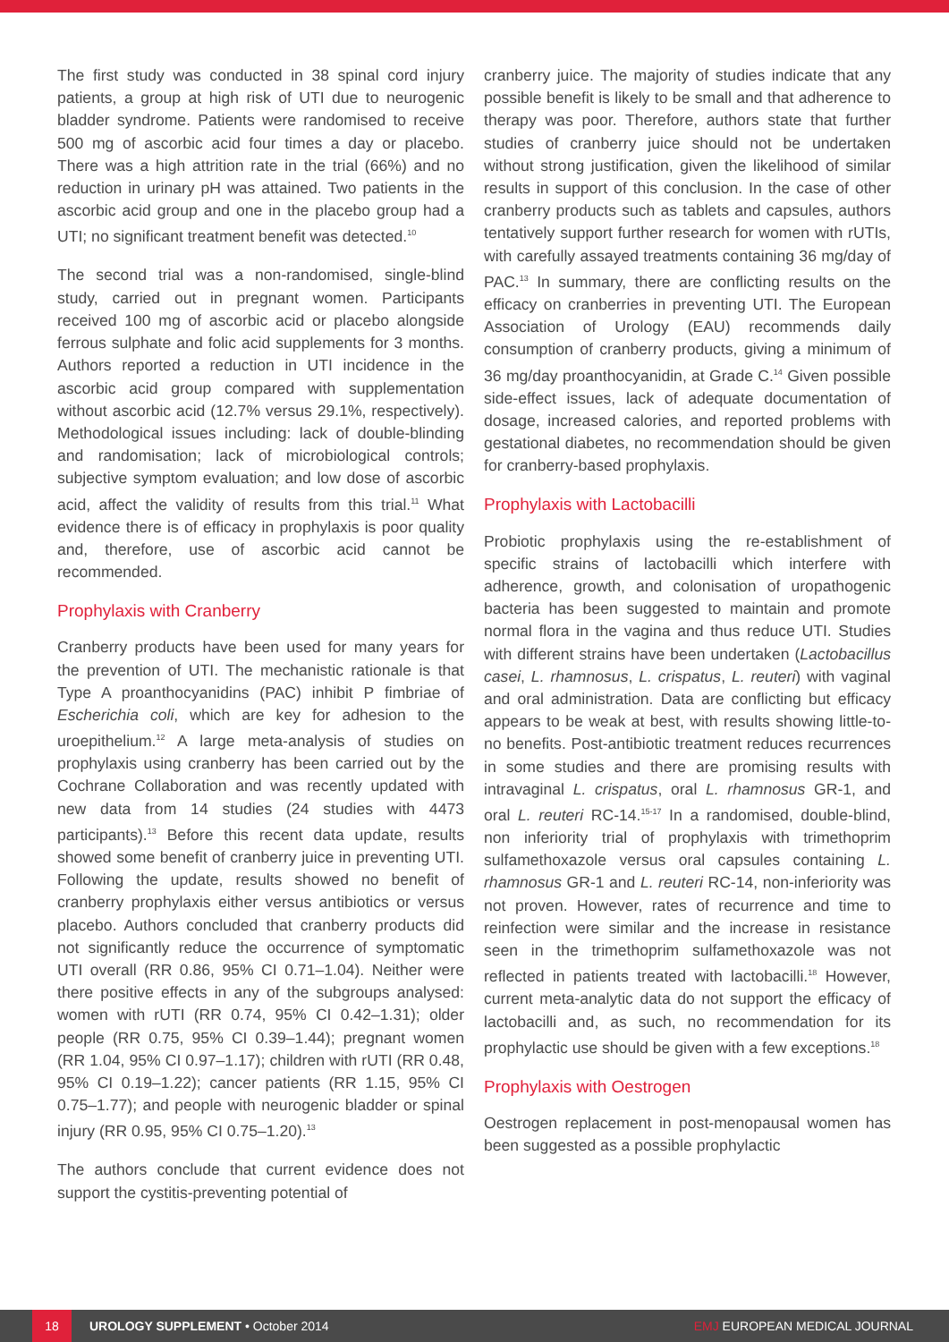The first study was conducted in 38 spinal cord injury patients, a group at high risk of UTI due to neurogenic bladder syndrome. Patients were randomised to receive 500 mg of ascorbic acid four times a day or placebo. There was a high attrition rate in the trial (66%) and no reduction in urinary pH was attained. Two patients in the ascorbic acid group and one in the placebo group had a UTI; no significant treatment benefit was detected.<sup>10</sup>
The second trial was a non-randomised, single-blind study, carried out in pregnant women. Participants received 100 mg of ascorbic acid or placebo alongside ferrous sulphate and folic acid supplements for 3 months. Authors reported a reduction in UTI incidence in the ascorbic acid group compared with supplementation without ascorbic acid (12.7% versus 29.1%, respectively). Methodological issues including: lack of double-blinding and randomisation; lack of microbiological controls; subjective symptom evaluation; and low dose of ascorbic acid, affect the validity of results from this trial.<sup>11</sup> What evidence there is of efficacy in prophylaxis is poor quality and, therefore, use of ascorbic acid cannot be recommended.
Prophylaxis with Cranberry
Cranberry products have been used for many years for the prevention of UTI. The mechanistic rationale is that Type A proanthocyanidins (PAC) inhibit P fimbriae of Escherichia coli, which are key for adhesion to the uroepithelium.<sup>12</sup> A large meta-analysis of studies on prophylaxis using cranberry has been carried out by the Cochrane Collaboration and was recently updated with new data from 14 studies (24 studies with 4473 participants).<sup>13</sup> Before this recent data update, results showed some benefit of cranberry juice in preventing UTI. Following the update, results showed no benefit of cranberry prophylaxis either versus antibiotics or versus placebo. Authors concluded that cranberry products did not significantly reduce the occurrence of symptomatic UTI overall (RR 0.86, 95% CI 0.71–1.04). Neither were there positive effects in any of the subgroups analysed: women with rUTI (RR 0.74, 95% CI 0.42–1.31); older people (RR 0.75, 95% CI 0.39–1.44); pregnant women (RR 1.04, 95% CI 0.97–1.17); children with rUTI (RR 0.48, 95% CI 0.19–1.22); cancer patients (RR 1.15, 95% CI 0.75–1.77); and people with neurogenic bladder or spinal injury (RR 0.95, 95% CI 0.75–1.20).<sup>13</sup>
The authors conclude that current evidence does not support the cystitis-preventing potential of
cranberry juice. The majority of studies indicate that any possible benefit is likely to be small and that adherence to therapy was poor. Therefore, authors state that further studies of cranberry juice should not be undertaken without strong justification, given the likelihood of similar results in support of this conclusion. In the case of other cranberry products such as tablets and capsules, authors tentatively support further research for women with rUTIs, with carefully assayed treatments containing 36 mg/day of PAC.<sup>13</sup> In summary, there are conflicting results on the efficacy on cranberries in preventing UTI. The European Association of Urology (EAU) recommends daily consumption of cranberry products, giving a minimum of 36 mg/day proanthocyanidin, at Grade C.<sup>14</sup> Given possible side-effect issues, lack of adequate documentation of dosage, increased calories, and reported problems with gestational diabetes, no recommendation should be given for cranberry-based prophylaxis.
Prophylaxis with Lactobacilli
Probiotic prophylaxis using the re-establishment of specific strains of lactobacilli which interfere with adherence, growth, and colonisation of uropathogenic bacteria has been suggested to maintain and promote normal flora in the vagina and thus reduce UTI. Studies with different strains have been undertaken (Lactobacillus casei, L. rhamnosus, L. crispatus, L. reuteri) with vaginal and oral administration. Data are conflicting but efficacy appears to be weak at best, with results showing little-to-no benefits. Post-antibiotic treatment reduces recurrences in some studies and there are promising results with intravaginal L. crispatus, oral L. rhamnosus GR-1, and oral L. reuteri RC-14.<sup>15-17</sup> In a randomised, double-blind, non inferiority trial of prophylaxis with trimethoprim sulfamethoxazole versus oral capsules containing L. rhamnosus GR-1 and L. reuteri RC-14, non-inferiority was not proven. However, rates of recurrence and time to reinfection were similar and the increase in resistance seen in the trimethoprim sulfamethoxazole was not reflected in patients treated with lactobacilli.<sup>18</sup> However, current meta-analytic data do not support the efficacy of lactobacilli and, as such, no recommendation for its prophylactic use should be given with a few exceptions.<sup>18</sup>
Prophylaxis with Oestrogen
Oestrogen replacement in post-menopausal women has been suggested as a possible prophylactic
18 UROLOGY SUPPLEMENT • October 2014 EMJ EUROPEAN MEDICAL JOURNAL